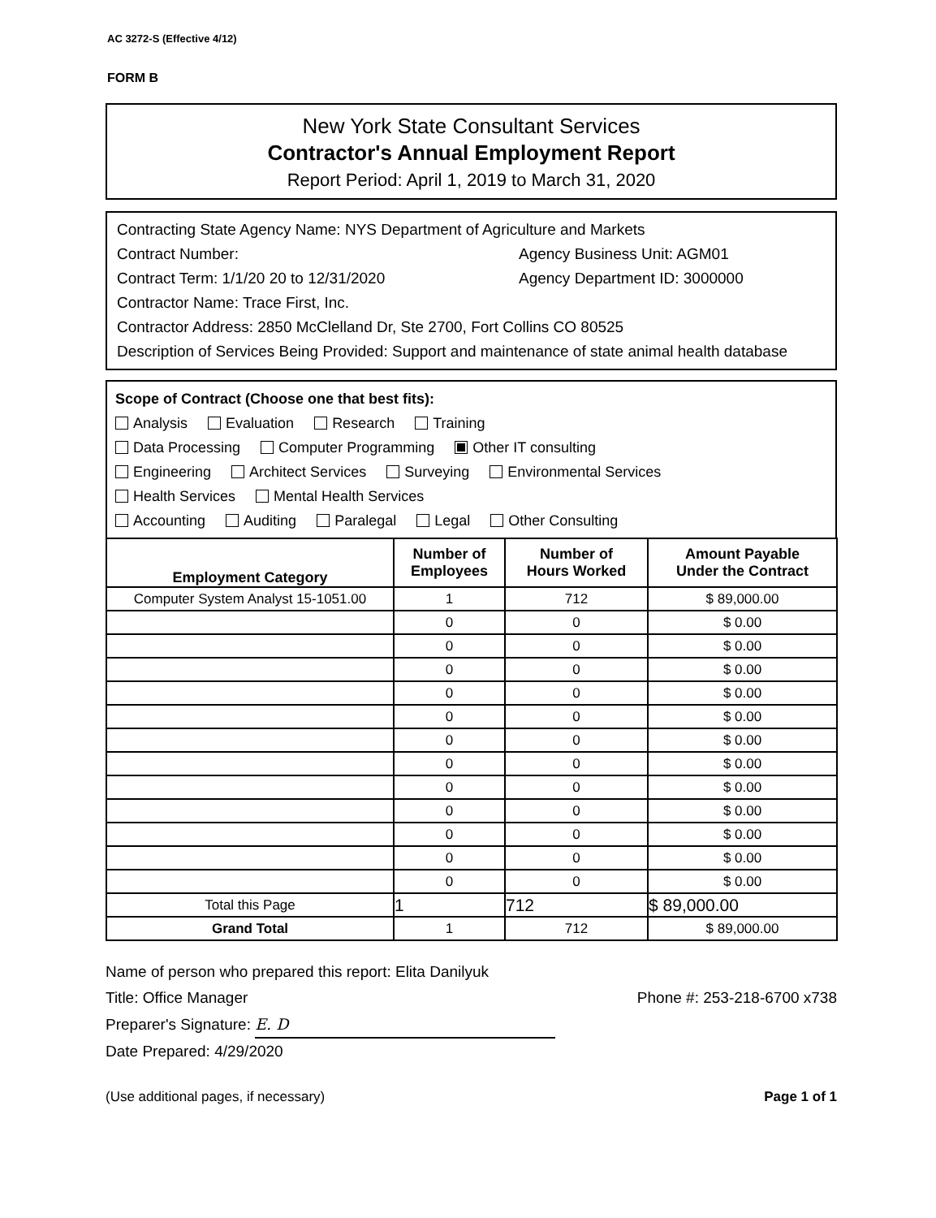AC 3272-S (Effective 4/12)
FORM B
New York State Consultant Services
Contractor's Annual Employment Report
Report Period: April 1, 2019 to March 31, 2020
Contracting State Agency Name: NYS Department of Agriculture and Markets
Contract Number: Agency Business Unit: AGM01
Contract Term: 1/1/20 20 to 12/31/2020 Agency Department ID: 3000000
Contractor Name: Trace First, Inc.
Contractor Address: 2850 McClelland Dr, Ste 2700, Fort Collins CO 80525
Description of Services Being Provided: Support and maintenance of state animal health database
Scope of Contract (Choose one that best fits):
Analysis Evaluation Research Training
Data Processing Computer Programming Other IT consulting
Engineering Architect Services Surveying Environmental Services
Health Services Mental Health Services
Accounting Auditing Paralegal Legal Other Consulting
| Employment Category | Number of Employees | Number of Hours Worked | Amount Payable Under the Contract |
| --- | --- | --- | --- |
| Computer System Analyst 15-1051.00 | 1 | 712 | $ 89,000.00 |
| | 0 | 0 | $ 0.00 |
| | 0 | 0 | $ 0.00 |
| | 0 | 0 | $ 0.00 |
| | 0 | 0 | $ 0.00 |
| | 0 | 0 | $ 0.00 |
| | 0 | 0 | $ 0.00 |
| | 0 | 0 | $ 0.00 |
| | 0 | 0 | $ 0.00 |
| | 0 | 0 | $ 0.00 |
| | 0 | 0 | $ 0.00 |
| | 0 | 0 | $ 0.00 |
| | 0 | 0 | $ 0.00 |
| Total this Page | 1 | 712 | $ 89,000.00 |
| Grand Total | 1 | 712 | $ 89,000.00 |
Name of person who prepared this report: Elita Danilyuk
Title: Office Manager
Preparer's Signature: E. D
Date Prepared: 4/29/2020
Phone #: 253-218-6700 x738
(Use additional pages, if necessary) Page 1 of 1